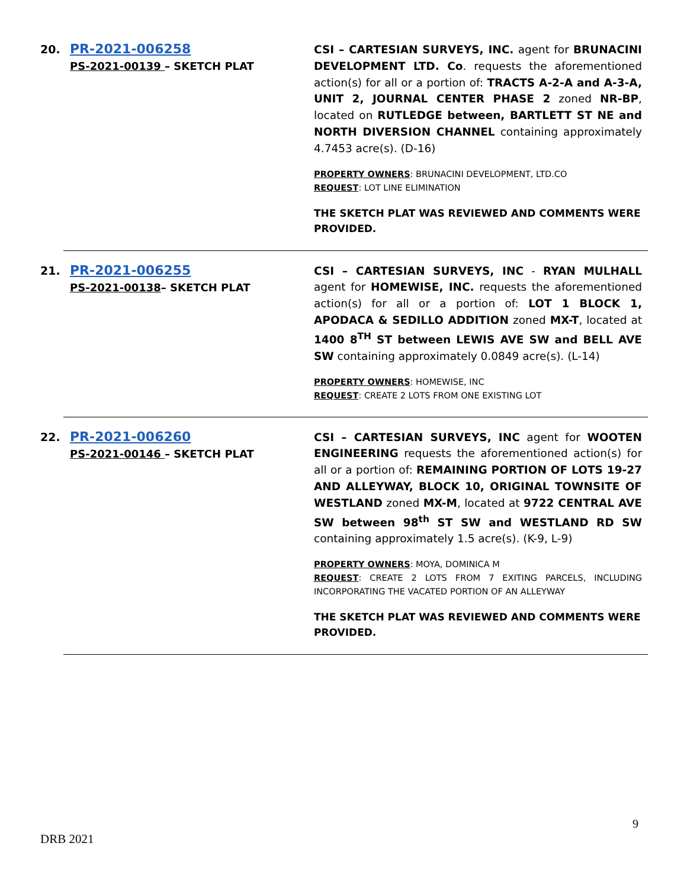20.
PR-2021-006258
PS-2021-00139 – SKETCH PLAT
CSI – CARTESIAN SURVEYS, INC. agent for BRUNACINI DEVELOPMENT LTD. Co. requests the aforementioned action(s) for all or a portion of: TRACTS A-2-A and A-3-A, UNIT 2, JOURNAL CENTER PHASE 2 zoned NR-BP, located on RUTLEDGE between, BARTLETT ST NE and NORTH DIVERSION CHANNEL containing approximately 4.7453 acre(s). (D-16)
PROPERTY OWNERS: BRUNACINI DEVELOPMENT, LTD.CO
REQUEST: LOT LINE ELIMINATION
THE SKETCH PLAT WAS REVIEWED AND COMMENTS WERE PROVIDED.
21.
PR-2021-006255
PS-2021-00138– SKETCH PLAT
CSI – CARTESIAN SURVEYS, INC - RYAN MULHALL agent for HOMEWISE, INC. requests the aforementioned action(s) for all or a portion of: LOT 1 BLOCK 1, APODACA & SEDILLO ADDITION zoned MX-T, located at 1400 8<sup>TH</sup> ST between LEWIS AVE SW and BELL AVE SW containing approximately 0.0849 acre(s). (L-14)
PROPERTY OWNERS: HOMEWISE, INC
REQUEST: CREATE 2 LOTS FROM ONE EXISTING LOT
22.
PR-2021-006260
PS-2021-00146 – SKETCH PLAT
CSI – CARTESIAN SURVEYS, INC agent for WOOTEN ENGINEERING requests the aforementioned action(s) for all or a portion of: REMAINING PORTION OF LOTS 19-27 AND ALLEYWAY, BLOCK 10, ORIGINAL TOWNSITE OF WESTLAND zoned MX-M, located at 9722 CENTRAL AVE SW between 98<sup>th</sup> ST SW and WESTLAND RD SW containing approximately 1.5 acre(s). (K-9, L-9)
PROPERTY OWNERS: MOYA, DOMINICA M
REQUEST: CREATE 2 LOTS FROM 7 EXITING PARCELS, INCLUDING INCORPORATING THE VACATED PORTION OF AN ALLEYWAY
THE SKETCH PLAT WAS REVIEWED AND COMMENTS WERE PROVIDED.
9
DRB 2021